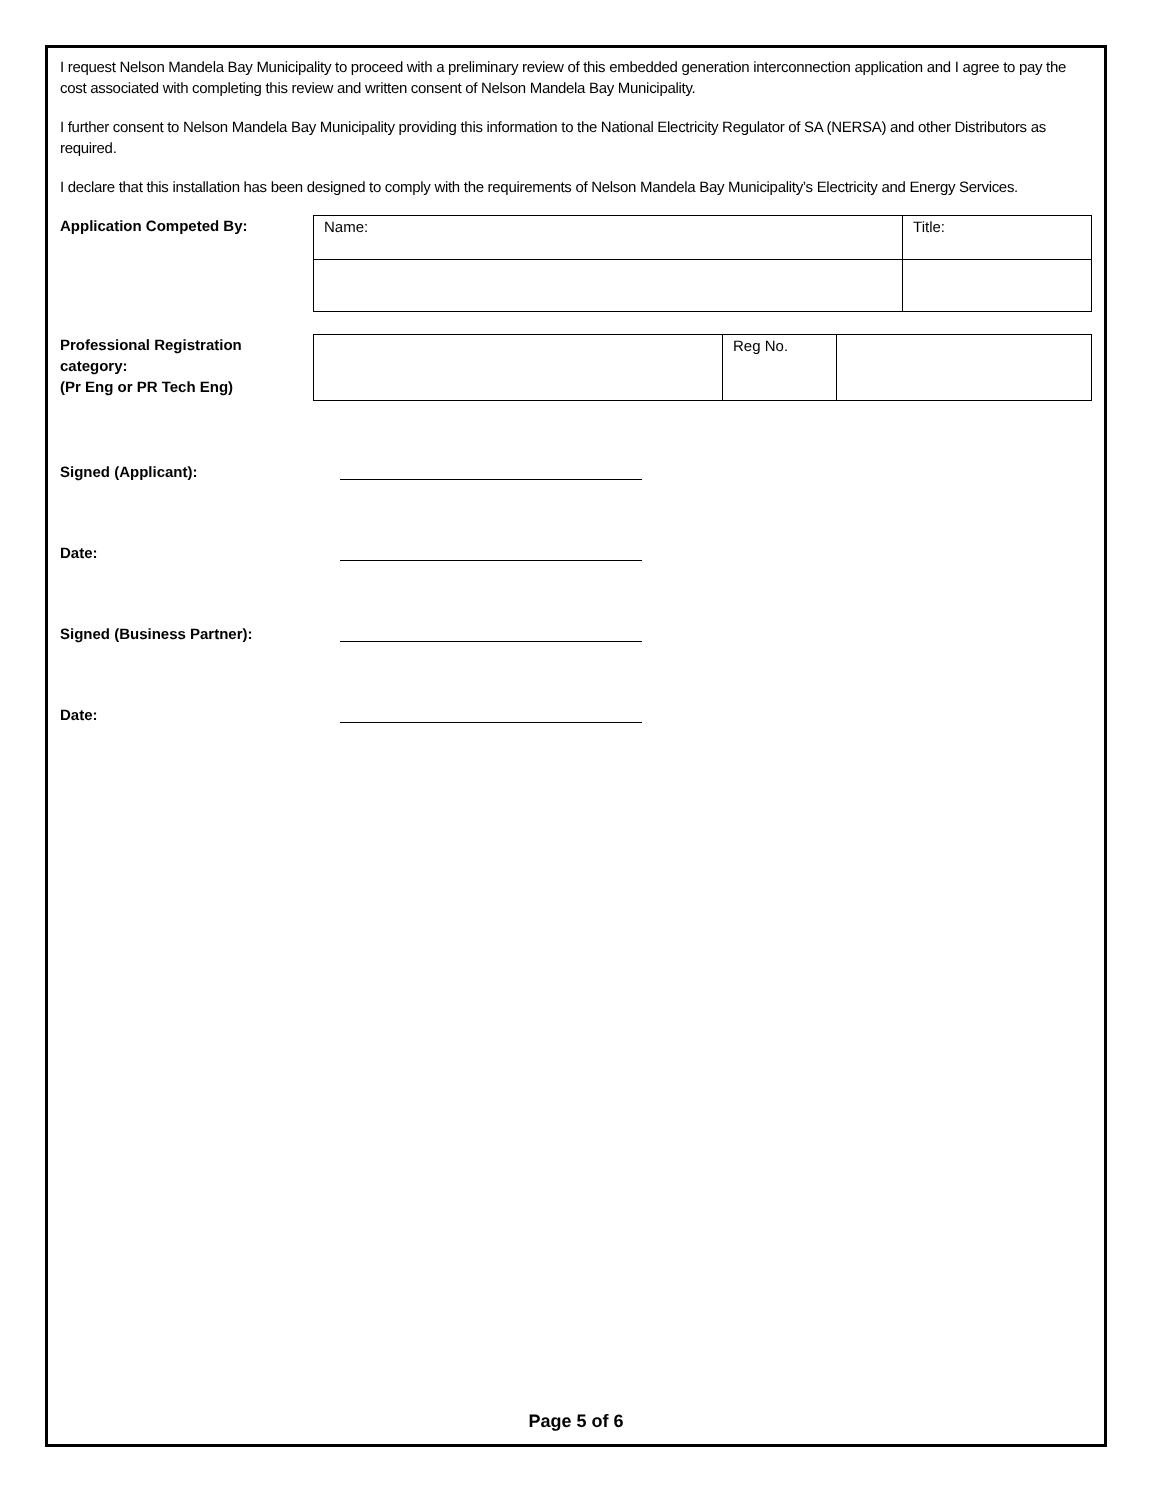I request Nelson Mandela Bay Municipality to proceed with a preliminary review of this embedded generation interconnection application and I agree to pay the cost associated with completing this review and written consent of Nelson Mandela Bay Municipality.
I further consent to Nelson Mandela Bay Municipality providing this information to the National Electricity Regulator of SA (NERSA) and other Distributors as required.
I declare that this installation has been designed to comply with the requirements of Nelson Mandela Bay Municipality’s Electricity and Energy Services.
Application Competed By:
| Name: | Title: |
Professional Registration category:
(Pr Eng or PR Tech Eng)
| | Reg No. | |
Signed (Applicant):
Date:
Signed (Business Partner):
Date:
Page 5 of 6